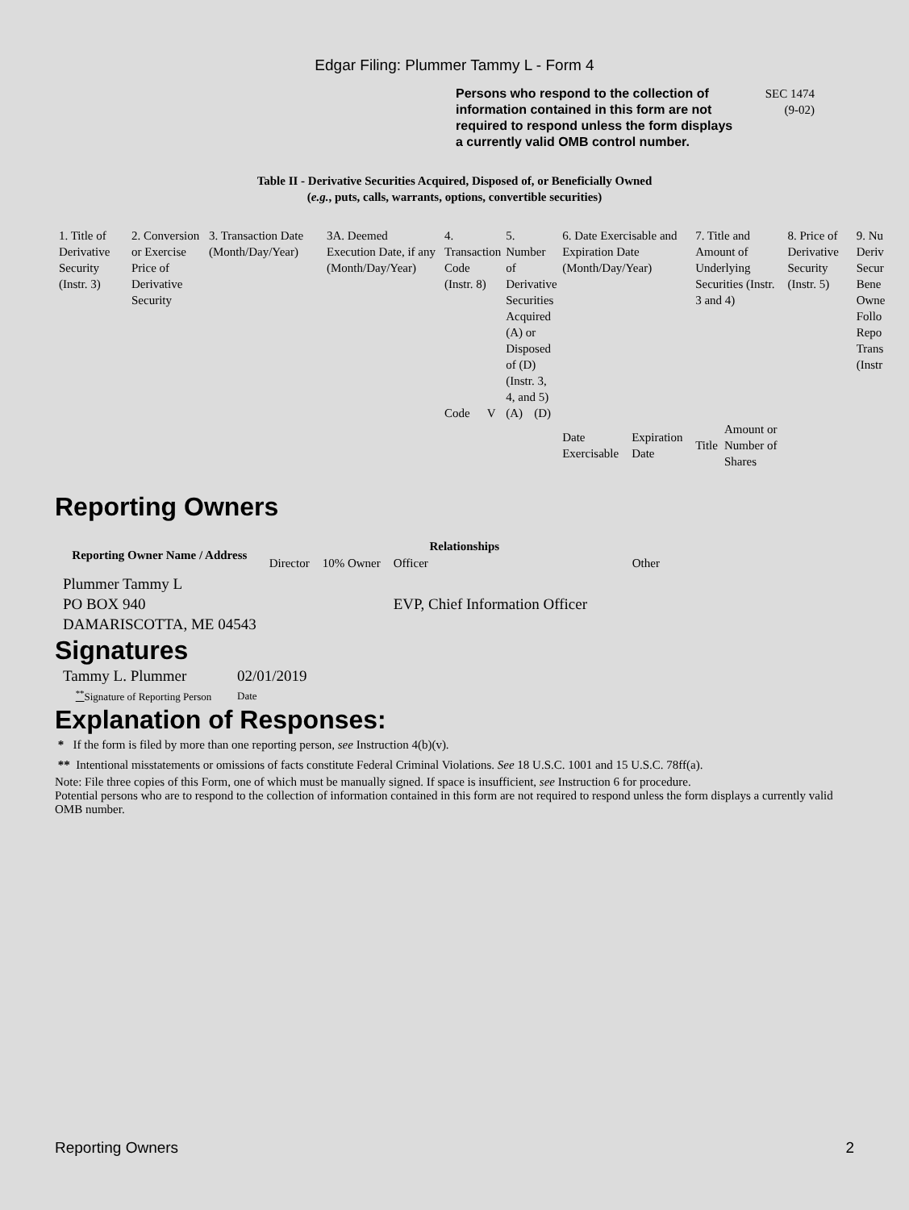Edgar Filing: Plummer Tammy L - Form 4
Persons who respond to the collection of information contained in this form are not required to respond unless the form displays a currently valid OMB control number.
SEC 1474
(9-02)
Table II - Derivative Securities Acquired, Disposed of, or Beneficially Owned
(e.g., puts, calls, warrants, options, convertible securities)
| 1. Title of Derivative Security (Instr. 3) | 2. Conversion or Exercise Price of Derivative Security | 3. Transaction Date (Month/Day/Year) | 3A. Deemed Execution Date, if any (Month/Day/Year) | 4. Transaction Code (Instr. 8) | | 5. Number of Derivative Securities Acquired (A) or Disposed of (D) (Instr. 3, 4, and 5) | | 6. Date Exercisable and Expiration Date (Month/Day/Year) | | 7. Title and Amount of Underlying Securities (Instr. 3 and 4) | | 8. Price of Derivative Security (Instr. 5) | 9. Nu Deriv Secur Bene Owne Follo Repo Trans (Instr |
| --- | --- | --- | --- | --- | --- | --- | --- | --- | --- | --- | --- | --- | --- |
| | | | | | | | | Date Exercisable | Expiration Date | Title | Amount or Number of Shares | | |
| | | | | Code | V | (A) | (D) | | | | | | |
Reporting Owners
| Reporting Owner Name / Address | Relationships | | | |
| --- | --- | --- | --- | --- |
| | Director | 10% Owner | Officer | Other |
| Plummer Tammy L PO BOX 940 DAMARISCOTTA, ME 04543 | | | EVP, Chief Information Officer | |
Signatures
| Tammy L. Plummer | 02/01/2019 |
| <sup>**</sup> Signature of Reporting Person | Date |
Explanation of Responses:
* If the form is filed by more than one reporting person, see Instruction 4(b)(v).
** Intentional misstatements or omissions of facts constitute Federal Criminal Violations. See 18 U.S.C. 1001 and 15 U.S.C. 78ff(a).
Note: File three copies of this Form, one of which must be manually signed. If space is insufficient, see Instruction 6 for procedure.
Potential persons who are to respond to the collection of information contained in this form are not required to respond unless the form displays a currently valid OMB number.
Reporting Owners 2